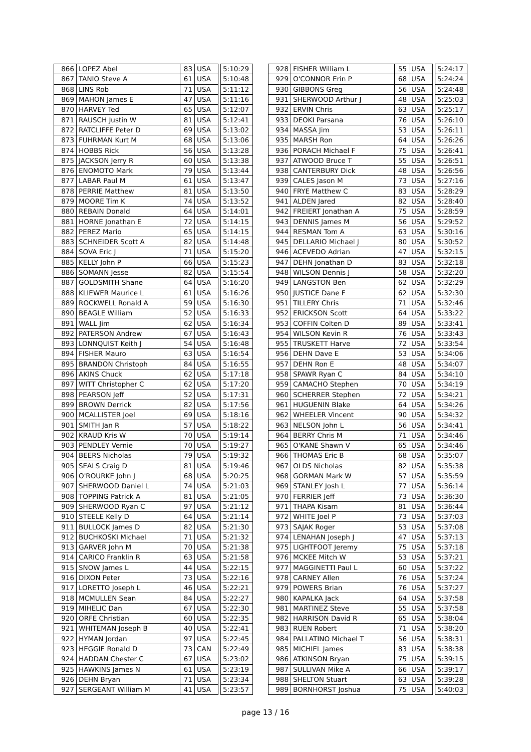| 866 | LOPEZ Abel | 83 | USA | | 5:10:29 |
| 867 | TANIO Steve A | 61 | USA | | 5:10:48 |
| 868 | LINS Rob | 71 | USA | | 5:11:12 |
| 869 | MAHON James E | 47 | USA | | 5:11:16 |
| 870 | HARVEY Ted | 65 | USA | | 5:12:07 |
| 871 | RAUSCH Justin W | 81 | USA | | 5:12:41 |
| 872 | RATCLIFFE Peter D | 69 | USA | | 5:13:02 |
| 873 | FUHRMAN Kurt M | 68 | USA | | 5:13:06 |
| 874 | HOBBS Rick | 56 | USA | | 5:13:28 |
| 875 | JACKSON Jerry R | 60 | USA | | 5:13:38 |
| 876 | ENOMOTO Mark | 79 | USA | | 5:13:44 |
| 877 | LABAR Paul M | 61 | USA | | 5:13:47 |
| 878 | PERRIE Matthew | 81 | USA | | 5:13:50 |
| 879 | MOORE Tim K | 74 | USA | | 5:13:52 |
| 880 | REBAIN Donald | 64 | USA | | 5:14:01 |
| 881 | HORNE Jonathan E | 72 | USA | | 5:14:15 |
| 882 | PEREZ Mario | 65 | USA | | 5:14:15 |
| 883 | SCHNEIDER Scott A | 82 | USA | | 5:14:48 |
| 884 | SOVA Eric J | 71 | USA | | 5:15:20 |
| 885 | KELLY John P | 66 | USA | | 5:15:23 |
| 886 | SOMANN Jesse | 82 | USA | | 5:15:54 |
| 887 | GOLDSMITH Shane | 64 | USA | | 5:16:20 |
| 888 | KLIEWER Maurice L | 61 | USA | | 5:16:26 |
| 889 | ROCKWELL Ronald A | 59 | USA | | 5:16:30 |
| 890 | BEAGLE William | 52 | USA | | 5:16:33 |
| 891 | WALL Jim | 62 | USA | | 5:16:34 |
| 892 | PATERSON Andrew | 67 | USA | | 5:16:43 |
| 893 | LONNQUIST Keith J | 54 | USA | | 5:16:48 |
| 894 | FISHER Mauro | 63 | USA | | 5:16:54 |
| 895 | BRANDON Christoph | 84 | USA | | 5:16:55 |
| 896 | AKINS Chuck | 62 | USA | | 5:17:18 |
| 897 | WITT Christopher C | 62 | USA | | 5:17:20 |
| 898 | PEARSON Jeff | 52 | USA | | 5:17:31 |
| 899 | BROWN Derrick | 82 | USA | | 5:17:56 |
| 900 | MCALLISTER Joel | 69 | USA | | 5:18:16 |
| 901 | SMITH Jan R | 57 | USA | | 5:18:22 |
| 902 | KRAUD Kris W | 70 | USA | | 5:19:14 |
| 903 | PENDLEY Vernie | 70 | USA | | 5:19:27 |
| 904 | BEERS Nicholas | 79 | USA | | 5:19:32 |
| 905 | SEALS Craig D | 81 | USA | | 5:19:46 |
| 906 | O'ROURKE John J | 68 | USA | | 5:20:25 |
| 907 | SHERWOOD Daniel L | 74 | USA | | 5:21:03 |
| 908 | TOPPING Patrick A | 81 | USA | | 5:21:05 |
| 909 | SHERWOOD Ryan C | 97 | USA | | 5:21:12 |
| 910 | STEELE Kelly D | 64 | USA | | 5:21:14 |
| 911 | BULLOCK James D | 82 | USA | | 5:21:30 |
| 912 | BUCHKOSKI Michael | 71 | USA | | 5:21:32 |
| 913 | GARVER John M | 70 | USA | | 5:21:38 |
| 914 | CARICO Franklin R | 63 | USA | | 5:21:58 |
| 915 | SNOW James L | 44 | USA | | 5:22:15 |
| 916 | DIXON Peter | 73 | USA | | 5:22:16 |
| 917 | LORETTO Joseph L | 46 | USA | | 5:22:21 |
| 918 | MCMULLEN Sean | 84 | USA | | 5:22:27 |
| 919 | MIHELIC Dan | 67 | USA | | 5:22:30 |
| 920 | ORFE Christian | 60 | USA | | 5:22:35 |
| 921 | WHITEMAN Joseph B | 40 | USA | | 5:22:41 |
| 922 | HYMAN Jordan | 97 | USA | | 5:22:45 |
| 923 | HEGGIE Ronald D | 73 | CAN | | 5:22:49 |
| 924 | HADDAN Chester C | 67 | USA | | 5:23:02 |
| 925 | HAWKINS James N | 61 | USA | | 5:23:19 |
| 926 | DEHN Bryan | 71 | USA | | 5:23:34 |
| 927 | SERGEANT William M | 41 | USA | | 5:23:57 |
| 928 | FISHER William L | 55 | USA | | 5:24:17 |
| 929 | O'CONNOR Erin P | 68 | USA | | 5:24:24 |
| 930 | GIBBONS Greg | 56 | USA | | 5:24:48 |
| 931 | SHERWOOD Arthur J | 48 | USA | | 5:25:03 |
| 932 | ERVIN Chris | 63 | USA | | 5:25:17 |
| 933 | DEOKI Parsana | 76 | USA | | 5:26:10 |
| 934 | MASSA Jim | 53 | USA | | 5:26:11 |
| 935 | MARSH Ron | 64 | USA | | 5:26:26 |
| 936 | PORACH Michael F | 75 | USA | | 5:26:41 |
| 937 | ATWOOD Bruce T | 55 | USA | | 5:26:51 |
| 938 | CANTERBURY Dick | 48 | USA | | 5:26:56 |
| 939 | CALES Jason M | 73 | USA | | 5:27:16 |
| 940 | FRYE Matthew C | 83 | USA | | 5:28:29 |
| 941 | ALDEN Jared | 82 | USA | | 5:28:40 |
| 942 | FREIERT Jonathan A | 75 | USA | | 5:28:59 |
| 943 | DENNIS James M | 56 | USA | | 5:29:52 |
| 944 | RESMAN Tom A | 63 | USA | | 5:30:16 |
| 945 | DELLARIO Michael J | 80 | USA | | 5:30:52 |
| 946 | ACEVEDO Adrian | 47 | USA | | 5:32:15 |
| 947 | DEHN Jonathan D | 83 | USA | | 5:32:18 |
| 948 | WILSON Dennis J | 58 | USA | | 5:32:20 |
| 949 | LANGSTON Ben | 62 | USA | | 5:32:29 |
| 950 | JUSTICE Dane F | 62 | USA | | 5:32:30 |
| 951 | TILLERY Chris | 71 | USA | | 5:32:46 |
| 952 | ERICKSON Scott | 64 | USA | | 5:33:22 |
| 953 | COFFIN Colten D | 89 | USA | | 5:33:41 |
| 954 | WILSON Kevin R | 76 | USA | | 5:33:43 |
| 955 | TRUSKETT Harve | 72 | USA | | 5:33:54 |
| 956 | DEHN Dave E | 53 | USA | | 5:34:06 |
| 957 | DEHN Ron E | 48 | USA | | 5:34:07 |
| 958 | SPAWR Ryan C | 84 | USA | | 5:34:10 |
| 959 | CAMACHO Stephen | 70 | USA | | 5:34:19 |
| 960 | SCHERRER Stephen | 72 | USA | | 5:34:21 |
| 961 | HUGUENIN Blake | 64 | USA | | 5:34:26 |
| 962 | WHEELER Vincent | 90 | USA | | 5:34:32 |
| 963 | NELSON John L | 56 | USA | | 5:34:41 |
| 964 | BERRY Chris M | 71 | USA | | 5:34:46 |
| 965 | O'KANE Shawn V | 65 | USA | | 5:34:46 |
| 966 | THOMAS Eric B | 68 | USA | | 5:35:07 |
| 967 | OLDS Nicholas | 82 | USA | | 5:35:38 |
| 968 | GORMAN Mark W | 57 | USA | | 5:35:59 |
| 969 | STANLEY Josh L | 77 | USA | | 5:36:14 |
| 970 | FERRIER Jeff | 73 | USA | | 5:36:30 |
| 971 | THAPA Kisam | 81 | USA | | 5:36:44 |
| 972 | WHITE Joel P | 73 | USA | | 5:37:03 |
| 973 | SAJAK Roger | 53 | USA | | 5:37:08 |
| 974 | LENAHAN Joseph J | 47 | USA | | 5:37:13 |
| 975 | LIGHTFOOT Jeremy | 75 | USA | | 5:37:18 |
| 976 | MCKEE Mitch W | 53 | USA | | 5:37:21 |
| 977 | MAGGINETTI Paul L | 60 | USA | | 5:37:22 |
| 978 | CARNEY Allen | 76 | USA | | 5:37:24 |
| 979 | POWERS Brian | 76 | USA | | 5:37:27 |
| 980 | KAPALKA Jack | 64 | USA | | 5:37:58 |
| 981 | MARTINEZ Steve | 55 | USA | | 5:37:58 |
| 982 | HARRISON David R | 65 | USA | | 5:38:04 |
| 983 | RUEN Robert | 71 | USA | | 5:38:20 |
| 984 | PALLATINO Michael T | 56 | USA | | 5:38:31 |
| 985 | MICHIEL James | 83 | USA | | 5:38:38 |
| 986 | ATKINSON Bryan | 75 | USA | | 5:39:15 |
| 987 | SULLIVAN Mike A | 66 | USA | | 5:39:17 |
| 988 | SHELTON Stuart | 63 | USA | | 5:39:28 |
| 989 | BORNHORST Joshua | 75 | USA | | 5:40:03 |
page 13 / 16